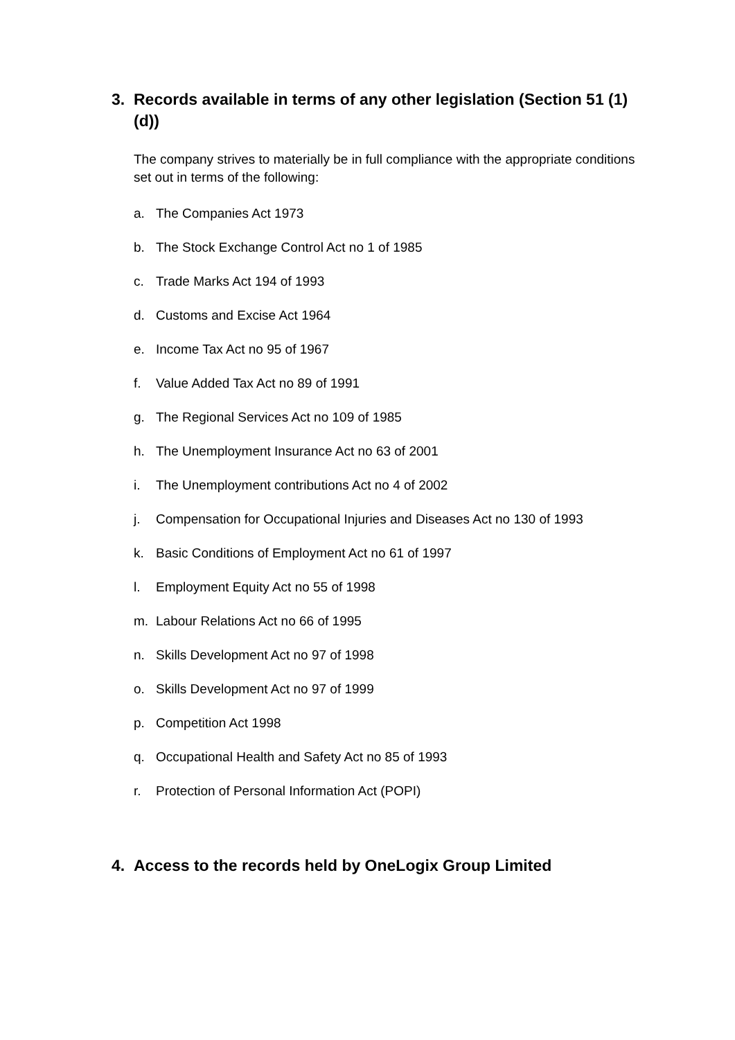3. Records available in terms of any other legislation (Section 51 (1) (d))
The company strives to materially be in full compliance with the appropriate conditions set out in terms of the following:
a. The Companies Act 1973
b. The Stock Exchange Control Act no 1 of 1985
c. Trade Marks Act 194 of 1993
d. Customs and Excise Act 1964
e. Income Tax Act no 95 of 1967
f. Value Added Tax Act no 89 of 1991
g. The Regional Services Act no 109 of 1985
h. The Unemployment Insurance Act no 63 of 2001
i. The Unemployment contributions Act no 4 of 2002
j. Compensation for Occupational Injuries and Diseases Act no 130 of 1993
k. Basic Conditions of Employment Act no 61 of 1997
l. Employment Equity Act no 55 of 1998
m. Labour Relations Act no 66 of 1995
n. Skills Development Act no 97 of 1998
o. Skills Development Act no 97 of 1999
p. Competition Act 1998
q. Occupational Health and Safety Act no 85 of 1993
r. Protection of Personal Information Act (POPI)
4. Access to the records held by OneLogix Group Limited